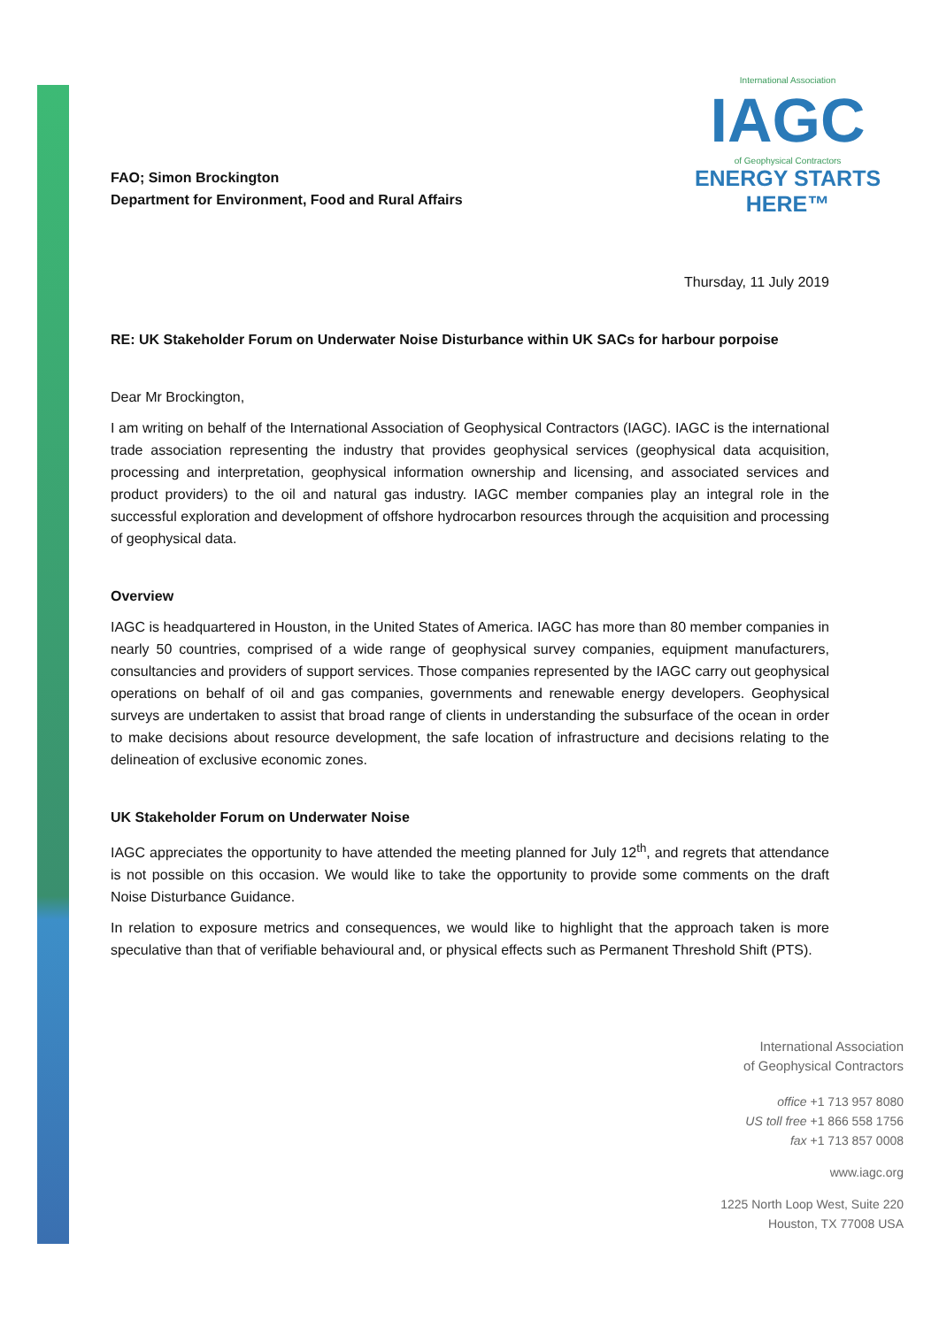International Association
IAGC
of Geophysical Contractors
ENERGY STARTS HERE™
FAO; Simon Brockington
Department for Environment, Food and Rural Affairs
Thursday, 11 July 2019
RE: UK Stakeholder Forum on Underwater Noise Disturbance within UK SACs for harbour porpoise
Dear Mr Brockington,
I am writing on behalf of the International Association of Geophysical Contractors (IAGC). IAGC is the international trade association representing the industry that provides geophysical services (geophysical data acquisition, processing and interpretation, geophysical information ownership and licensing, and associated services and product providers) to the oil and natural gas industry. IAGC member companies play an integral role in the successful exploration and development of offshore hydrocarbon resources through the acquisition and processing of geophysical data.
Overview
IAGC is headquartered in Houston, in the United States of America. IAGC has more than 80 member companies in nearly 50 countries, comprised of a wide range of geophysical survey companies, equipment manufacturers, consultancies and providers of support services. Those companies represented by the IAGC carry out geophysical operations on behalf of oil and gas companies, governments and renewable energy developers. Geophysical surveys are undertaken to assist that broad range of clients in understanding the subsurface of the ocean in order to make decisions about resource development, the safe location of infrastructure and decisions relating to the delineation of exclusive economic zones.
UK Stakeholder Forum on Underwater Noise
IAGC appreciates the opportunity to have attended the meeting planned for July 12<sup>th</sup>, and regrets that attendance is not possible on this occasion. We would like to take the opportunity to provide some comments on the draft Noise Disturbance Guidance.
In relation to exposure metrics and consequences, we would like to highlight that the approach taken is more speculative than that of verifiable behavioural and, or physical effects such as Permanent Threshold Shift (PTS).
International Association
of Geophysical Contractors
office +1 713 957 8080
US toll free +1 866 558 1756
fax +1 713 857 0008
www.iagc.org
1225 North Loop West, Suite 220
Houston, TX 77008 USA